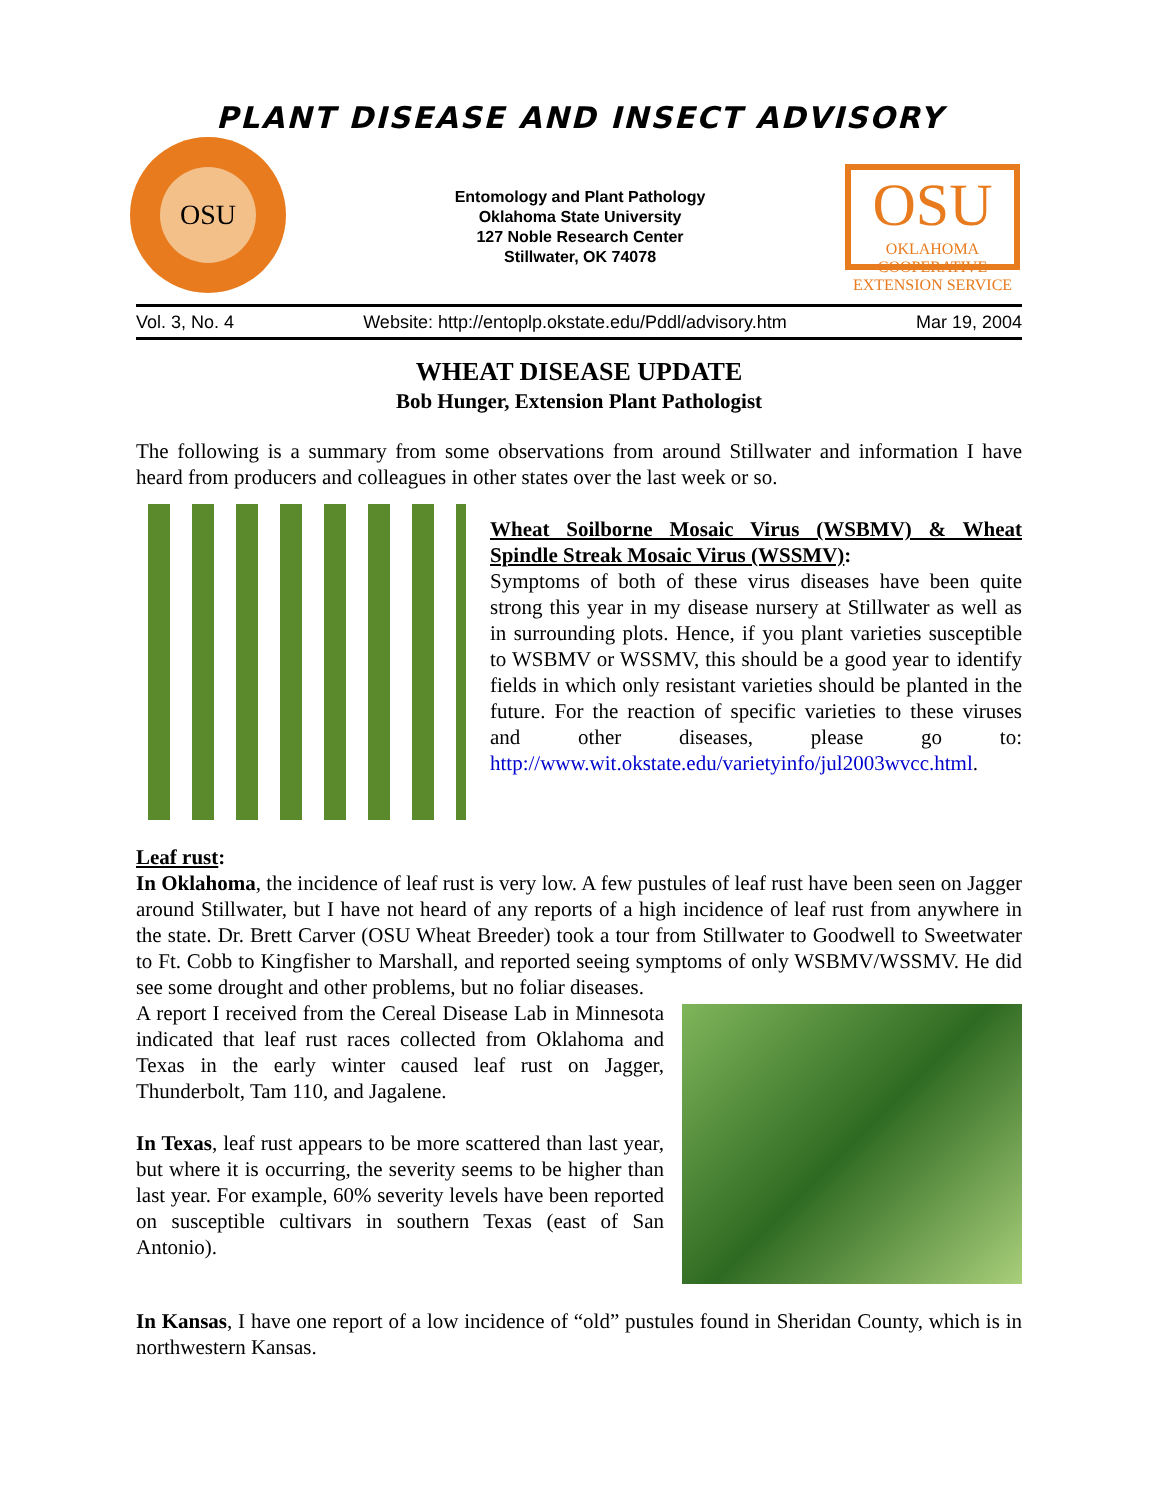PLANT DISEASE AND INSECT ADVISORY
OSU
Entomology and Plant Pathology
Oklahoma State University
127 Noble Research Center
Stillwater, OK 74078
OSU
OKLAHOMA COOPERATIVE EXTENSION SERVICE
Vol. 3, No. 4 Website: http://entoplp.okstate.edu/Pddl/advisory.htm Mar 19, 2004
WHEAT DISEASE UPDATE
Bob Hunger, Extension Plant Pathologist
The following is a summary from some observations from around Stillwater and information I have heard from producers and colleagues in other states over the last week or so.
Wheat Soilborne Mosaic Virus (WSBMV) & Wheat Spindle Streak Mosaic Virus (WSSMV):
Symptoms of both of these virus diseases have been quite strong this year in my disease nursery at Stillwater as well as in surrounding plots. Hence, if you plant varieties susceptible to WSBMV or WSSMV, this should be a good year to identify fields in which only resistant varieties should be planted in the future. For the reaction of specific varieties to these viruses and other diseases, please go to: http://www.wit.okstate.edu/varietyinfo/jul2003wvcc.html.
Leaf rust:
In Oklahoma, the incidence of leaf rust is very low. A few pustules of leaf rust have been seen on Jagger around Stillwater, but I have not heard of any reports of a high incidence of leaf rust from anywhere in the state. Dr. Brett Carver (OSU Wheat Breeder) took a tour from Stillwater to Goodwell to Sweetwater to Ft. Cobb to Kingfisher to Marshall, and reported seeing symptoms of only WSBMV/WSSMV. He did see some drought and other problems, but no foliar diseases.
A report I received from the Cereal Disease Lab in Minnesota indicated that leaf rust races collected from Oklahoma and Texas in the early winter caused leaf rust on Jagger, Thunderbolt, Tam 110, and Jagalene.
In Texas, leaf rust appears to be more scattered than last year, but where it is occurring, the severity seems to be higher than last year. For example, 60% severity levels have been reported on susceptible cultivars in southern Texas (east of San Antonio).
In Kansas, I have one report of a low incidence of “old” pustules found in Sheridan County, which is in northwestern Kansas.